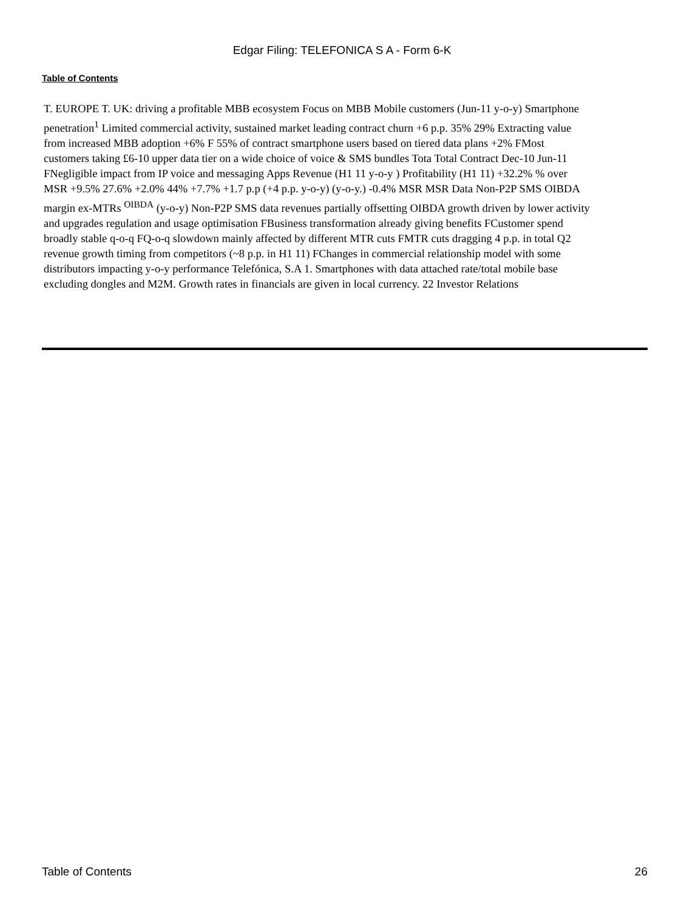Edgar Filing: TELEFONICA S A - Form 6-K
Table of Contents
T. EUROPE T. UK: driving a profitable MBB ecosystem Focus on MBB Mobile customers (Jun-11 y-o-y) Smartphone penetration<sup>1</sup> Limited commercial activity, sustained market leading contract churn +6 p.p. 35% 29% Extracting value from increased MBB adoption +6% F 55% of contract smartphone users based on tiered data plans +2% FMost customers taking £6-10 upper data tier on a wide choice of voice & SMS bundles Tota Total Contract Dec-10 Jun-11 FNegligible impact from IP voice and messaging Apps Revenue (H1 11 y-o-y ) Profitability (H1 11) +32.2% % over MSR +9.5% 27.6% +2.0% 44% +7.7% +1.7 p.p (+4 p.p. y-o-y) (y-o-y.) -0.4% MSR MSR Data Non-P2P SMS OIBDA margin ex-MTRs <sup>OIBDA</sup> (y-o-y) Non-P2P SMS data revenues partially offsetting OIBDA growth driven by lower activity and upgrades regulation and usage optimisation FBusiness transformation already giving benefits FCustomer spend broadly stable q-o-q FQ-o-q slowdown mainly affected by different MTR cuts FMTR cuts dragging 4 p.p. in total Q2 revenue growth timing from competitors (~8 p.p. in H1 11) FChanges in commercial relationship model with some distributors impacting y-o-y performance Telefónica, S.A 1. Smartphones with data attached rate/total mobile base excluding dongles and M2M. Growth rates in financials are given in local currency. 22 Investor Relations
Table of Contents 26